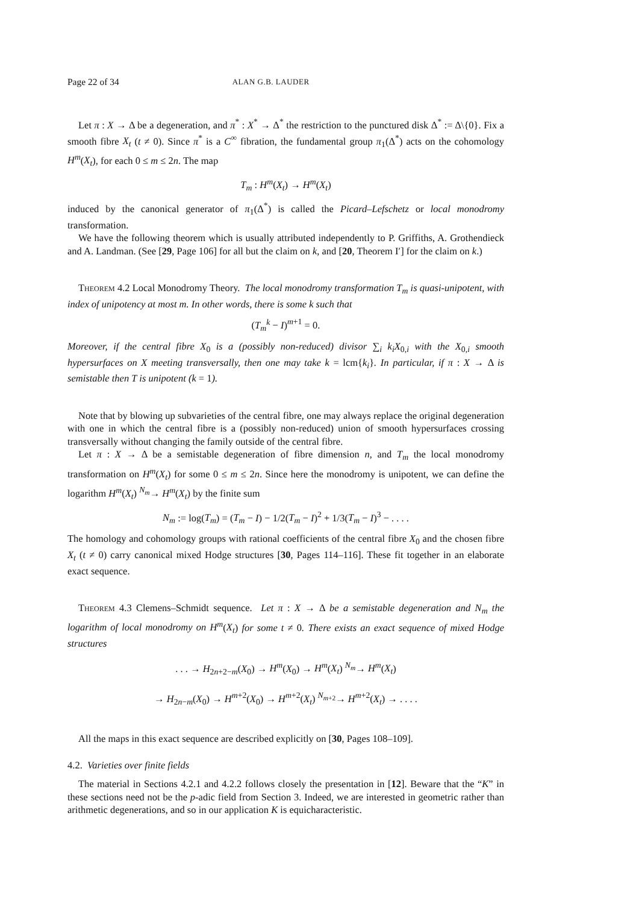Page 22 of 34 ALAN G.B. LAUDER
Let π : X → Δ be a degeneration, and π<sup>*</sup> : X<sup>*</sup> → Δ<sup>*</sup> the restriction to the punctured disk Δ<sup>*</sup> := Δ\{0}. Fix a smooth fibre X<sub>t</sub> (t ≠ 0). Since π<sup>*</sup> is a C<sup>∞</sup> fibration, the fundamental group π<sub>1</sub>(Δ<sup>*</sup>) acts on the cohomology H<sup>m</sup>(X<sub>t</sub>), for each 0 ≤ m ≤ 2n. The map
T<sub>m</sub> : H<sup>m</sup>(X<sub>t</sub>) → H<sup>m</sup>(X<sub>t</sub>)
induced by the canonical generator of π<sub>1</sub>(Δ<sup>*</sup>) is called the Picard–Lefschetz or local monodromy transformation.
We have the following theorem which is usually attributed independently to P. Griffiths, A. Grothendieck and A. Landman. (See [29, Page 106] for all but the claim on k, and [20, Theorem I′] for the claim on k.)
Theorem 4.2 Local Monodromy Theory. The local monodromy transformation T<sub>m</sub> is quasi-unipotent, with index of unipotency at most m. In other words, there is some k such that
(T<sub>m</sub><sup>k</sup> − I)<sup>m+1</sup> = 0.
Moreover, if the central fibre X<sub>0</sub> is a (possibly non-reduced) divisor ∑<sub>i</sub> k<sub>i</sub>X<sub>0,i</sub> with the X<sub>0,i</sub> smooth hypersurfaces on X meeting transversally, then one may take k = lcm{k<sub>i</sub>}. In particular, if π : X → Δ is semistable then T is unipotent (k = 1).
Note that by blowing up subvarieties of the central fibre, one may always replace the original degeneration with one in which the central fibre is a (possibly non-reduced) union of smooth hypersurfaces crossing transversally without changing the family outside of the central fibre.
Let π : X → Δ be a semistable degeneration of fibre dimension n, and T<sub>m</sub> the local monodromy transformation on H<sup>m</sup>(X<sub>t</sub>) for some 0 ≤ m ≤ 2n. Since here the monodromy is unipotent, we can define the logarithm H<sup>m</sup>(X<sub>t</sub>) <sup>N<sub>m</sub></sup>→ H<sup>m</sup>(X<sub>t</sub>) by the finite sum
N<sub>m</sub> := log(T<sub>m</sub>) = (T<sub>m</sub> − I) − 1/2(T<sub>m</sub> − I)<sup>2</sup> + 1/3(T<sub>m</sub> − I)<sup>3</sup> − . . . .
The homology and cohomology groups with rational coefficients of the central fibre X<sub>0</sub> and the chosen fibre X<sub>t</sub> (t ≠ 0) carry canonical mixed Hodge structures [30, Pages 114–116]. These fit together in an elaborate exact sequence.
Theorem 4.3 Clemens–Schmidt sequence. Let π : X → Δ be a semistable degeneration and N<sub>m</sub> the logarithm of local monodromy on H<sup>m</sup>(X<sub>t</sub>) for some t ≠ 0. There exists an exact sequence of mixed Hodge structures
. . . → H<sub>2n+2−m</sub>(X<sub>0</sub>) → H<sup>m</sup>(X<sub>0</sub>) → H<sup>m</sup>(X<sub>t</sub>) <sup>N<sub>m</sub></sup>→ H<sup>m</sup>(X<sub>t</sub>)
→ H<sub>2n−m</sub>(X<sub>0</sub>) → H<sup>m+2</sup>(X<sub>0</sub>) → H<sup>m+2</sup>(X<sub>t</sub>) <sup>N<sub>m+2</sub></sup>→ H<sup>m+2</sup>(X<sub>t</sub>) → . . . .
All the maps in this exact sequence are described explicitly on [30, Pages 108–109].
4.2. Varieties over finite fields
The material in Sections 4.2.1 and 4.2.2 follows closely the presentation in [12]. Beware that the “K” in these sections need not be the p-adic field from Section 3. Indeed, we are interested in geometric rather than arithmetic degenerations, and so in our application K is equicharacteristic.